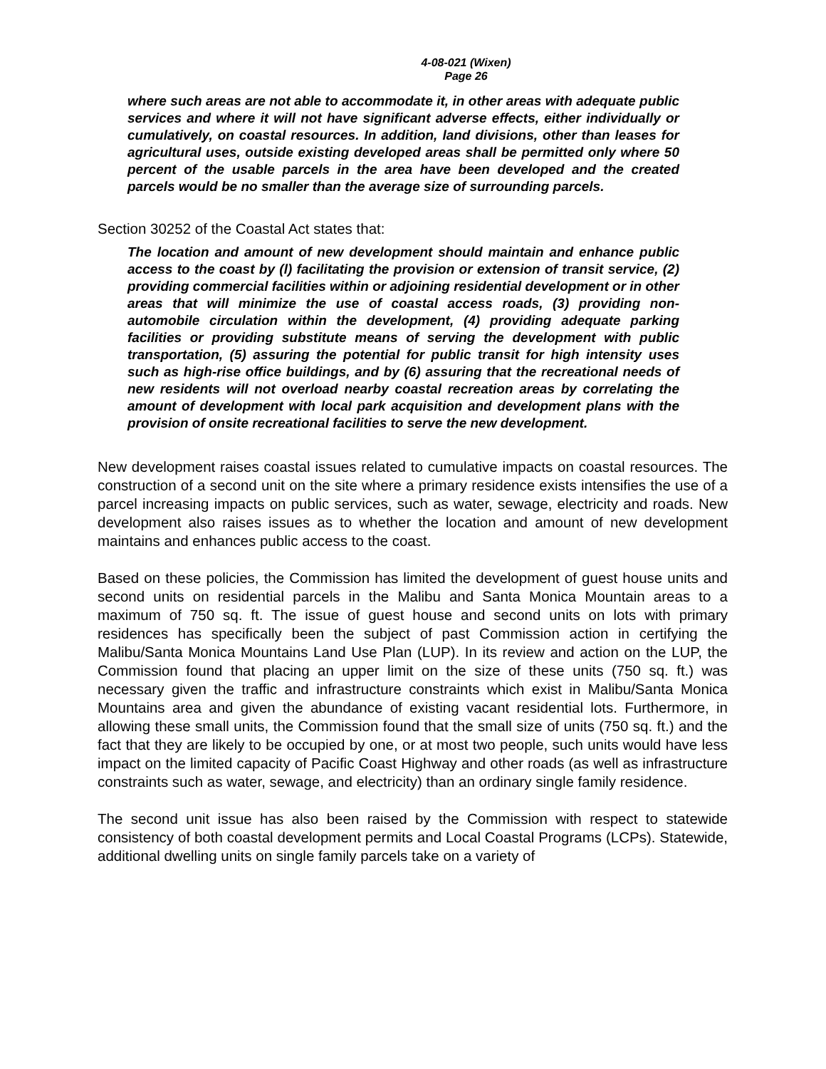4-08-021 (Wixen)
Page 26
where such areas are not able to accommodate it, in other areas with adequate public services and where it will not have significant adverse effects, either individually or cumulatively, on coastal resources. In addition, land divisions, other than leases for agricultural uses, outside existing developed areas shall be permitted only where 50 percent of the usable parcels in the area have been developed and the created parcels would be no smaller than the average size of surrounding parcels.
Section 30252 of the Coastal Act states that:
The location and amount of new development should maintain and enhance public access to the coast by (l) facilitating the provision or extension of transit service, (2) providing commercial facilities within or adjoining residential development or in other areas that will minimize the use of coastal access roads, (3) providing non-automobile circulation within the development, (4) providing adequate parking facilities or providing substitute means of serving the development with public transportation, (5) assuring the potential for public transit for high intensity uses such as high-rise office buildings, and by (6) assuring that the recreational needs of new residents will not overload nearby coastal recreation areas by correlating the amount of development with local park acquisition and development plans with the provision of onsite recreational facilities to serve the new development.
New development raises coastal issues related to cumulative impacts on coastal resources. The construction of a second unit on the site where a primary residence exists intensifies the use of a parcel increasing impacts on public services, such as water, sewage, electricity and roads. New development also raises issues as to whether the location and amount of new development maintains and enhances public access to the coast.
Based on these policies, the Commission has limited the development of guest house units and second units on residential parcels in the Malibu and Santa Monica Mountain areas to a maximum of 750 sq. ft. The issue of guest house and second units on lots with primary residences has specifically been the subject of past Commission action in certifying the Malibu/Santa Monica Mountains Land Use Plan (LUP). In its review and action on the LUP, the Commission found that placing an upper limit on the size of these units (750 sq. ft.) was necessary given the traffic and infrastructure constraints which exist in Malibu/Santa Monica Mountains area and given the abundance of existing vacant residential lots. Furthermore, in allowing these small units, the Commission found that the small size of units (750 sq. ft.) and the fact that they are likely to be occupied by one, or at most two people, such units would have less impact on the limited capacity of Pacific Coast Highway and other roads (as well as infrastructure constraints such as water, sewage, and electricity) than an ordinary single family residence.
The second unit issue has also been raised by the Commission with respect to statewide consistency of both coastal development permits and Local Coastal Programs (LCPs). Statewide, additional dwelling units on single family parcels take on a variety of